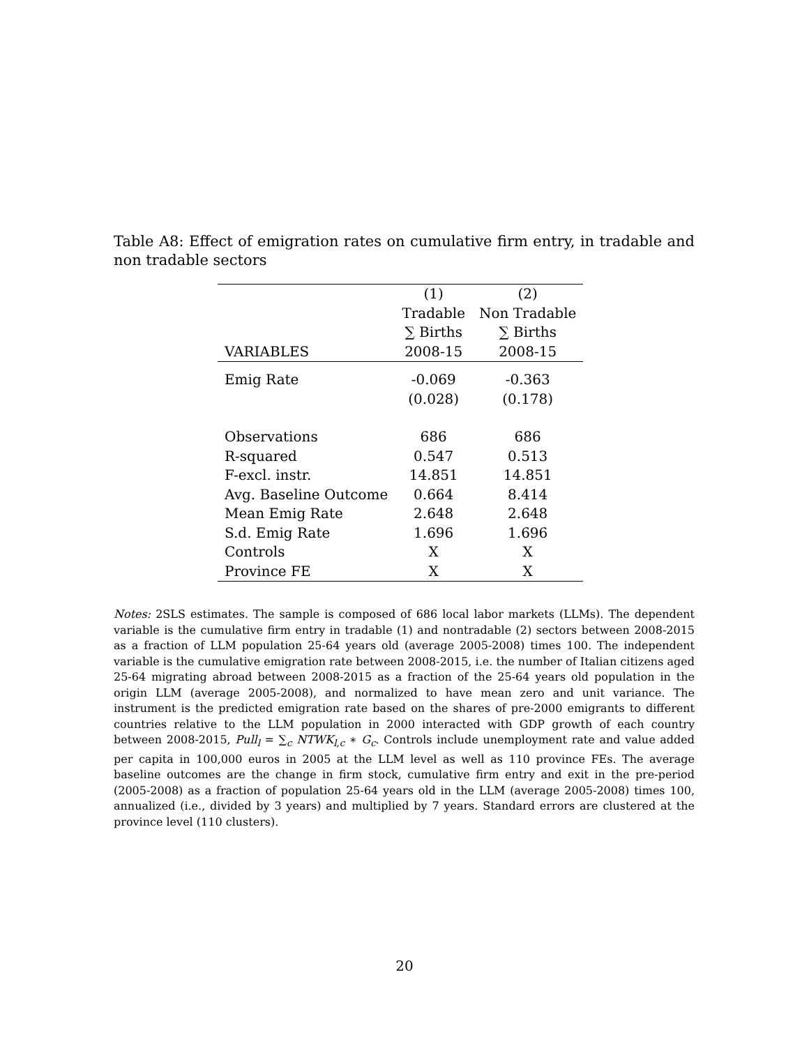Table A8: Effect of emigration rates on cumulative firm entry, in tradable and non tradable sectors
| | (1) | (2) |
| --- | --- | --- |
| | Tradable | Non Tradable |
| | ∑ Births | ∑ Births |
| VARIABLES | 2008-15 | 2008-15 |
| Emig Rate | -0.069 | -0.363 |
| | (0.028) | (0.178) |
| Observations | 686 | 686 |
| R-squared | 0.547 | 0.513 |
| F-excl. instr. | 14.851 | 14.851 |
| Avg. Baseline Outcome | 0.664 | 8.414 |
| Mean Emig Rate | 2.648 | 2.648 |
| S.d. Emig Rate | 1.696 | 1.696 |
| Controls | X | X |
| Province FE | X | X |
Notes: 2SLS estimates. The sample is composed of 686 local labor markets (LLMs). The dependent variable is the cumulative firm entry in tradable (1) and nontradable (2) sectors between 2008-2015 as a fraction of LLM population 25-64 years old (average 2005-2008) times 100. The independent variable is the cumulative emigration rate between 2008-2015, i.e. the number of Italian citizens aged 25-64 migrating abroad between 2008-2015 as a fraction of the 25-64 years old population in the origin LLM (average 2005-2008), and normalized to have mean zero and unit variance. The instrument is the predicted emigration rate based on the shares of pre-2000 emigrants to different countries relative to the LLM population in 2000 interacted with GDP growth of each country between 2008-2015, Pull<sub>l</sub> = ∑<sub>c</sub> NTWK<sub>l,c</sub> ∗ G<sub>c</sub>. Controls include unemployment rate and value added per capita in 100,000 euros in 2005 at the LLM level as well as 110 province FEs. The average baseline outcomes are the change in firm stock, cumulative firm entry and exit in the pre-period (2005-2008) as a fraction of population 25-64 years old in the LLM (average 2005-2008) times 100, annualized (i.e., divided by 3 years) and multiplied by 7 years. Standard errors are clustered at the province level (110 clusters).
20